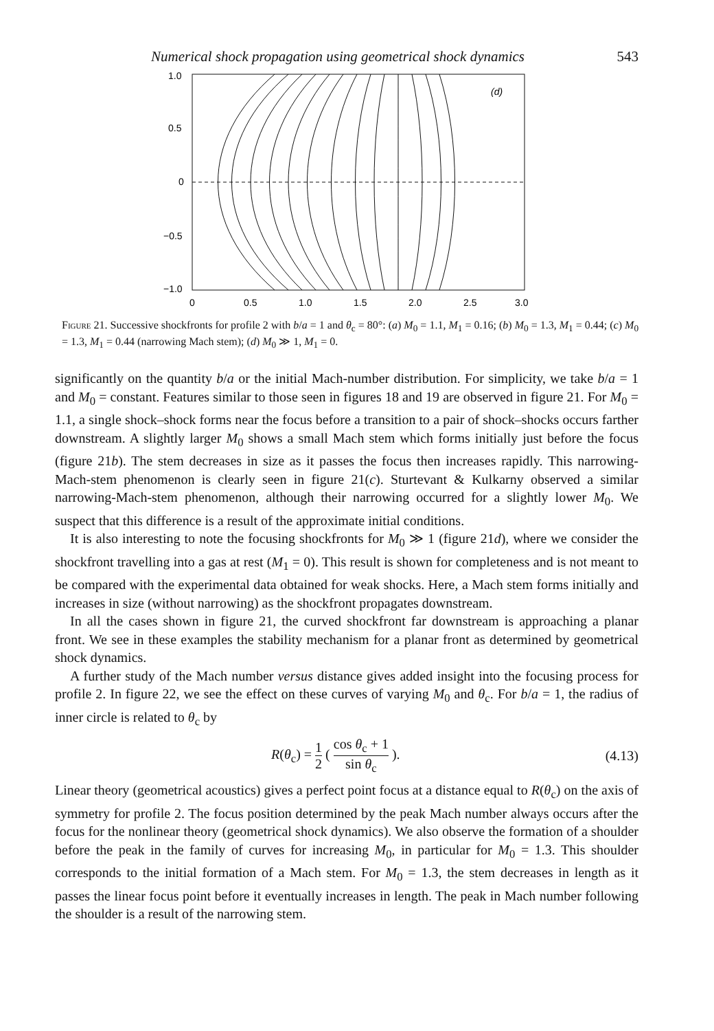Numerical shock propagation using geometrical shock dynamics 543
1.0
0.5
0
−0.5
−1.0
0
0.5
1.0
1.5
2.0
2.5
3.0
(d)
Figure 21. Successive shockfronts for profile 2 with b/a = 1 and θ<sub>c</sub> = 80°: (a) M<sub>0</sub> = 1.1, M<sub>1</sub> = 0.16; (b) M<sub>0</sub> = 1.3, M<sub>1</sub> = 0.44; (c) M<sub>0</sub> = 1.3, M<sub>1</sub> = 0.44 (narrowing Mach stem); (d) M<sub>0</sub> ≫ 1, M<sub>1</sub> = 0.
significantly on the quantity b/a or the initial Mach-number distribution. For simplicity, we take b/a = 1 and M<sub>0</sub> = constant. Features similar to those seen in figures 18 and 19 are observed in figure 21. For M<sub>0</sub> = 1.1, a single shock–shock forms near the focus before a transition to a pair of shock–shocks occurs farther downstream. A slightly larger M<sub>0</sub> shows a small Mach stem which forms initially just before the focus (figure 21b). The stem decreases in size as it passes the focus then increases rapidly. This narrowing-Mach-stem phenomenon is clearly seen in figure 21(c). Sturtevant & Kulkarny observed a similar narrowing-Mach-stem phenomenon, although their narrowing occurred for a slightly lower M<sub>0</sub>. We suspect that this difference is a result of the approximate initial conditions.
It is also interesting to note the focusing shockfronts for M<sub>0</sub> ≫ 1 (figure 21d), where we consider the shockfront travelling into a gas at rest (M<sub>1</sub> = 0). This result is shown for completeness and is not meant to be compared with the experimental data obtained for weak shocks. Here, a Mach stem forms initially and increases in size (without narrowing) as the shockfront propagates downstream.
In all the cases shown in figure 21, the curved shockfront far downstream is approaching a planar front. We see in these examples the stability mechanism for a planar front as determined by geometrical shock dynamics.
A further study of the Mach number versus distance gives added insight into the focusing process for profile 2. In figure 22, we see the effect on these curves of varying M<sub>0</sub> and θ<sub>c</sub>. For b/a = 1, the radius of inner circle is related to θ<sub>c</sub> by
R(θ<sub>c</sub>) = 1 2 ( cos θ<sub>c</sub> + 1 sin θ<sub>c</sub> ). (4.13)
Linear theory (geometrical acoustics) gives a perfect point focus at a distance equal to R(θ<sub>c</sub>) on the axis of symmetry for profile 2. The focus position determined by the peak Mach number always occurs after the focus for the nonlinear theory (geometrical shock dynamics). We also observe the formation of a shoulder before the peak in the family of curves for increasing M<sub>0</sub>, in particular for M<sub>0</sub> = 1.3. This shoulder corresponds to the initial formation of a Mach stem. For M<sub>0</sub> = 1.3, the stem decreases in length as it passes the linear focus point before it eventually increases in length. The peak in Mach number following the shoulder is a result of the narrowing stem.